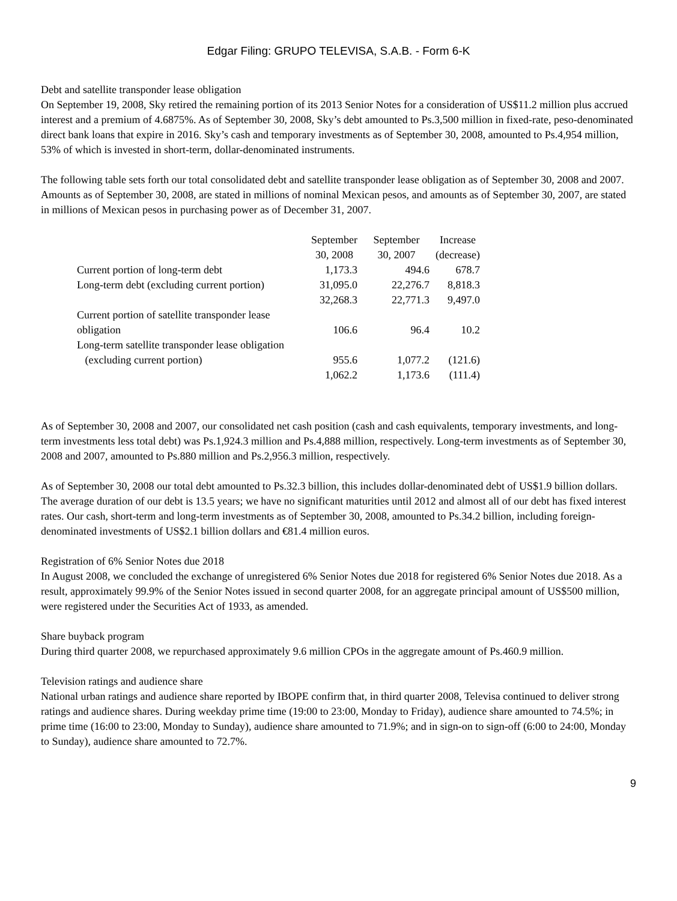Edgar Filing: GRUPO TELEVISA, S.A.B. - Form 6-K
Debt and satellite transponder lease obligation
On September 19, 2008, Sky retired the remaining portion of its 2013 Senior Notes for a consideration of US$11.2 million plus accrued interest and a premium of 4.6875%. As of September 30, 2008, Sky’s debt amounted to Ps.3,500 million in fixed-rate, peso-denominated direct bank loans that expire in 2016. Sky’s cash and temporary investments as of September 30, 2008, amounted to Ps.4,954 million, 53% of which is invested in short-term, dollar-denominated instruments.
The following table sets forth our total consolidated debt and satellite transponder lease obligation as of September 30, 2008 and 2007. Amounts as of September 30, 2008, are stated in millions of nominal Mexican pesos, and amounts as of September 30, 2007, are stated in millions of Mexican pesos in purchasing power as of December 31, 2007.
| | September 30, 2008 | September 30, 2007 | Increase (decrease) |
| --- | --- | --- | --- |
| Current portion of long-term debt | 1,173.3 | 494.6 | 678.7 |
| Long-term debt (excluding current portion) | 31,095.0 | 22,276.7 | 8,818.3 |
| | 32,268.3 | 22,771.3 | 9,497.0 |
| Current portion of satellite transponder lease obligation | 106.6 | 96.4 | 10.2 |
| Long-term satellite transponder lease obligation (excluding current portion) | 955.6 | 1,077.2 | (121.6) |
| | 1,062.2 | 1,173.6 | (111.4) |
As of September 30, 2008 and 2007, our consolidated net cash position (cash and cash equivalents, temporary investments, and long-term investments less total debt) was Ps.1,924.3 million and Ps.4,888 million, respectively. Long-term investments as of September 30, 2008 and 2007, amounted to Ps.880 million and Ps.2,956.3 million, respectively.
As of September 30, 2008 our total debt amounted to Ps.32.3 billion, this includes dollar-denominated debt of US$1.9 billion dollars. The average duration of our debt is 13.5 years; we have no significant maturities until 2012 and almost all of our debt has fixed interest rates. Our cash, short-term and long-term investments as of September 30, 2008, amounted to Ps.34.2 billion, including foreign-denominated investments of US$2.1 billion dollars and €81.4 million euros.
Registration of 6% Senior Notes due 2018
In August 2008, we concluded the exchange of unregistered 6% Senior Notes due 2018 for registered 6% Senior Notes due 2018. As a result, approximately 99.9% of the Senior Notes issued in second quarter 2008, for an aggregate principal amount of US$500 million, were registered under the Securities Act of 1933, as amended.
Share buyback program
During third quarter 2008, we repurchased approximately 9.6 million CPOs in the aggregate amount of Ps.460.9 million.
Television ratings and audience share
National urban ratings and audience share reported by IBOPE confirm that, in third quarter 2008, Televisa continued to deliver strong ratings and audience shares. During weekday prime time (19:00 to 23:00, Monday to Friday), audience share amounted to 74.5%; in prime time (16:00 to 23:00, Monday to Sunday), audience share amounted to 71.9%; and in sign-on to sign-off (6:00 to 24:00, Monday to Sunday), audience share amounted to 72.7%.
9